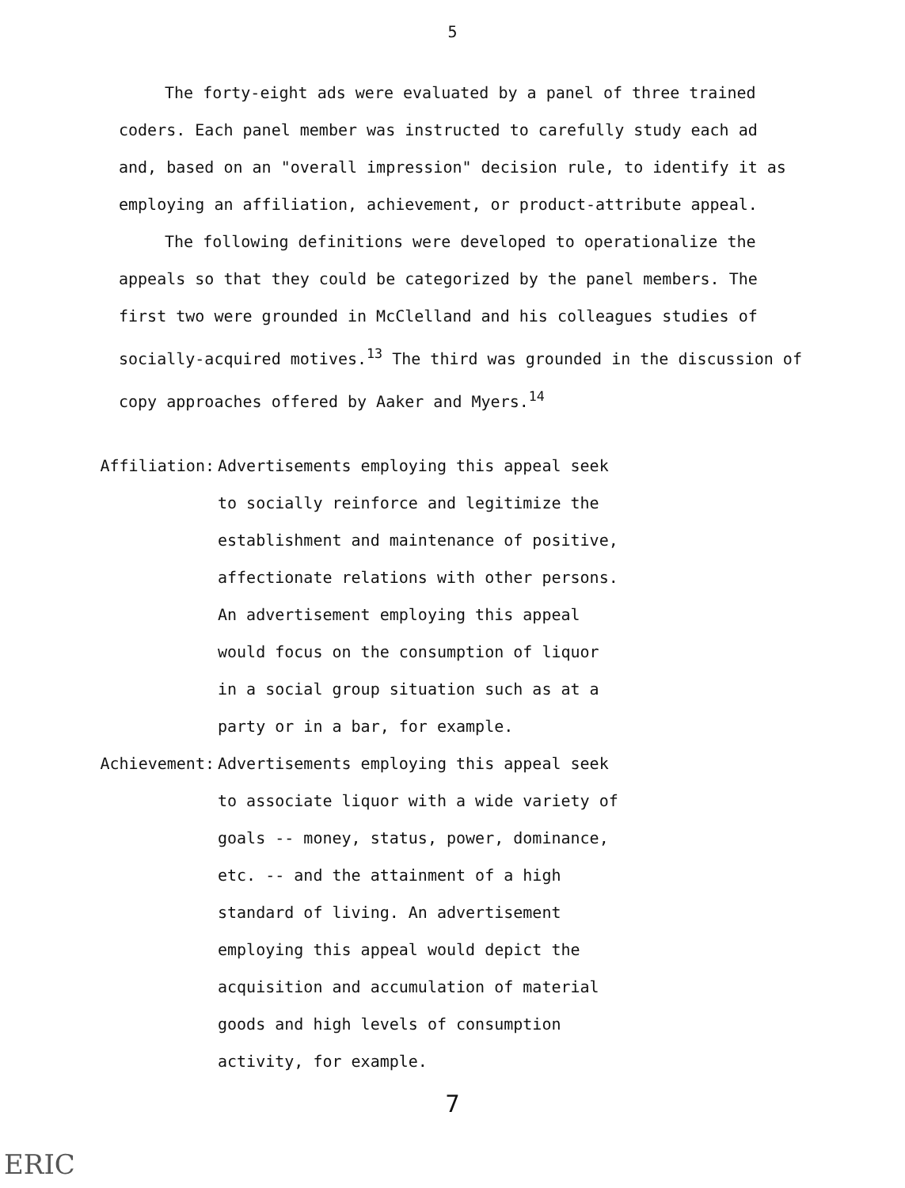5
The forty-eight ads were evaluated by a panel of three trained coders. Each panel member was instructed to carefully study each ad and, based on an "overall impression" decision rule, to identify it as employing an affiliation, achievement, or product-attribute appeal.
The following definitions were developed to operationalize the appeals so that they could be categorized by the panel members. The first two were grounded in McClelland and his colleagues studies of socially-acquired motives.<sup>13</sup> The third was grounded in the discussion of copy approaches offered by Aaker and Myers.<sup>14</sup>
Affiliation:
Advertisements employing this appeal seek to socially reinforce and legitimize the establishment and maintenance of positive, affectionate relations with other persons. An advertisement employing this appeal would focus on the consumption of liquor in a social group situation such as at a party or in a bar, for example.
Achievement:
Advertisements employing this appeal seek to associate liquor with a wide variety of goals -- money, status, power, dominance, etc. -- and the attainment of a high standard of living. An advertisement employing this appeal would depict the acquisition and accumulation of material goods and high levels of consumption activity, for example.
7
ERIC